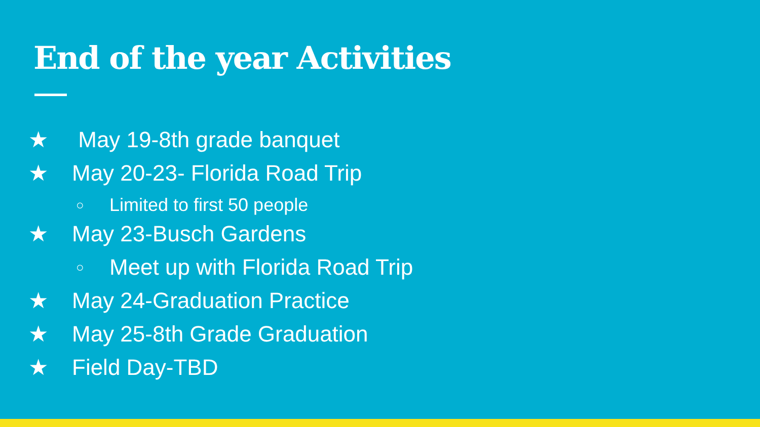End of the year Activities
★ May 19-8th grade banquet
★ May 20-23- Florida Road Trip
○ Limited to first 50 people
★ May 23-Busch Gardens
○ Meet up with Florida Road Trip
★ May 24-Graduation Practice
★ May 25-8th Grade Graduation
★ Field Day-TBD